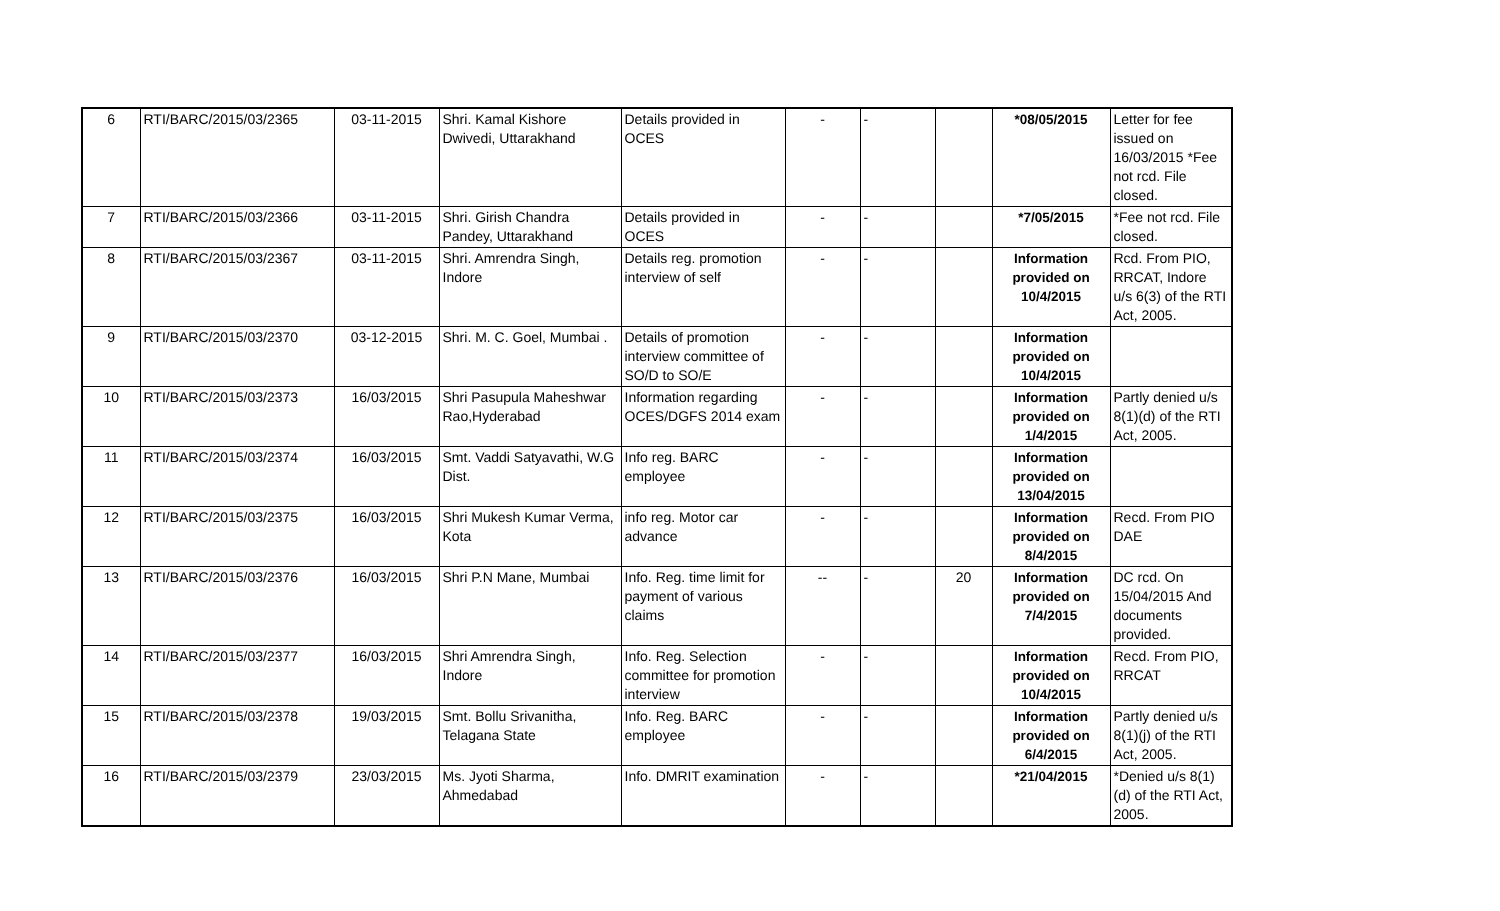| 6 | RTI/BARC/2015/03/2365 | 03-11-2015 | Shri. Kamal Kishore Dwivedi, Uttarakhand | Details provided in OCES | - | - | | *08/05/2015 | Letter for fee issued on 16/03/2015 *Fee not rcd. File closed. |
| 7 | RTI/BARC/2015/03/2366 | 03-11-2015 | Shri. Girish Chandra Pandey, Uttarakhand | Details provided in OCES | - | - | | *7/05/2015 | *Fee not rcd. File closed. |
| 8 | RTI/BARC/2015/03/2367 | 03-11-2015 | Shri. Amrendra Singh, Indore | Details reg. promotion interview of self | - | - | | Information provided on 10/4/2015 | Rcd. From PIO, RRCAT, Indore u/s 6(3) of the RTI Act, 2005. |
| 9 | RTI/BARC/2015/03/2370 | 03-12-2015 | Shri. M. C. Goel, Mumbai . | Details of promotion interview committee of SO/D to SO/E | - | - | | Information provided on 10/4/2015 | |
| 10 | RTI/BARC/2015/03/2373 | 16/03/2015 | Shri Pasupula Maheshwar Rao,Hyderabad | Information regarding OCES/DGFS 2014 exam | - | - | | Information provided on 1/4/2015 | Partly denied u/s 8(1)(d) of the RTI Act, 2005. |
| 11 | RTI/BARC/2015/03/2374 | 16/03/2015 | Smt. Vaddi Satyavathi, W.G Dist. | Info reg. BARC employee | - | - | | Information provided on 13/04/2015 | |
| 12 | RTI/BARC/2015/03/2375 | 16/03/2015 | Shri Mukesh Kumar Verma, Kota | info reg. Motor car advance | - | - | | Information provided on 8/4/2015 | Recd. From PIO DAE |
| 13 | RTI/BARC/2015/03/2376 | 16/03/2015 | Shri P.N Mane, Mumbai | Info. Reg. time limit for payment of various claims | -- | - | 20 | Information provided on 7/4/2015 | DC rcd. On 15/04/2015 And documents provided. |
| 14 | RTI/BARC/2015/03/2377 | 16/03/2015 | Shri Amrendra Singh, Indore | Info. Reg. Selection committee for promotion interview | - | - | | Information provided on 10/4/2015 | Recd. From PIO, RRCAT |
| 15 | RTI/BARC/2015/03/2378 | 19/03/2015 | Smt. Bollu Srivanitha, Telagana State | Info. Reg. BARC employee | - | - | | Information provided on 6/4/2015 | Partly denied u/s 8(1)(j) of the RTI Act, 2005. |
| 16 | RTI/BARC/2015/03/2379 | 23/03/2015 | Ms. Jyoti Sharma, Ahmedabad | Info. DMRIT examination | - | - | | *21/04/2015 | *Denied u/s 8(1)(d) of the RTI Act, 2005. |